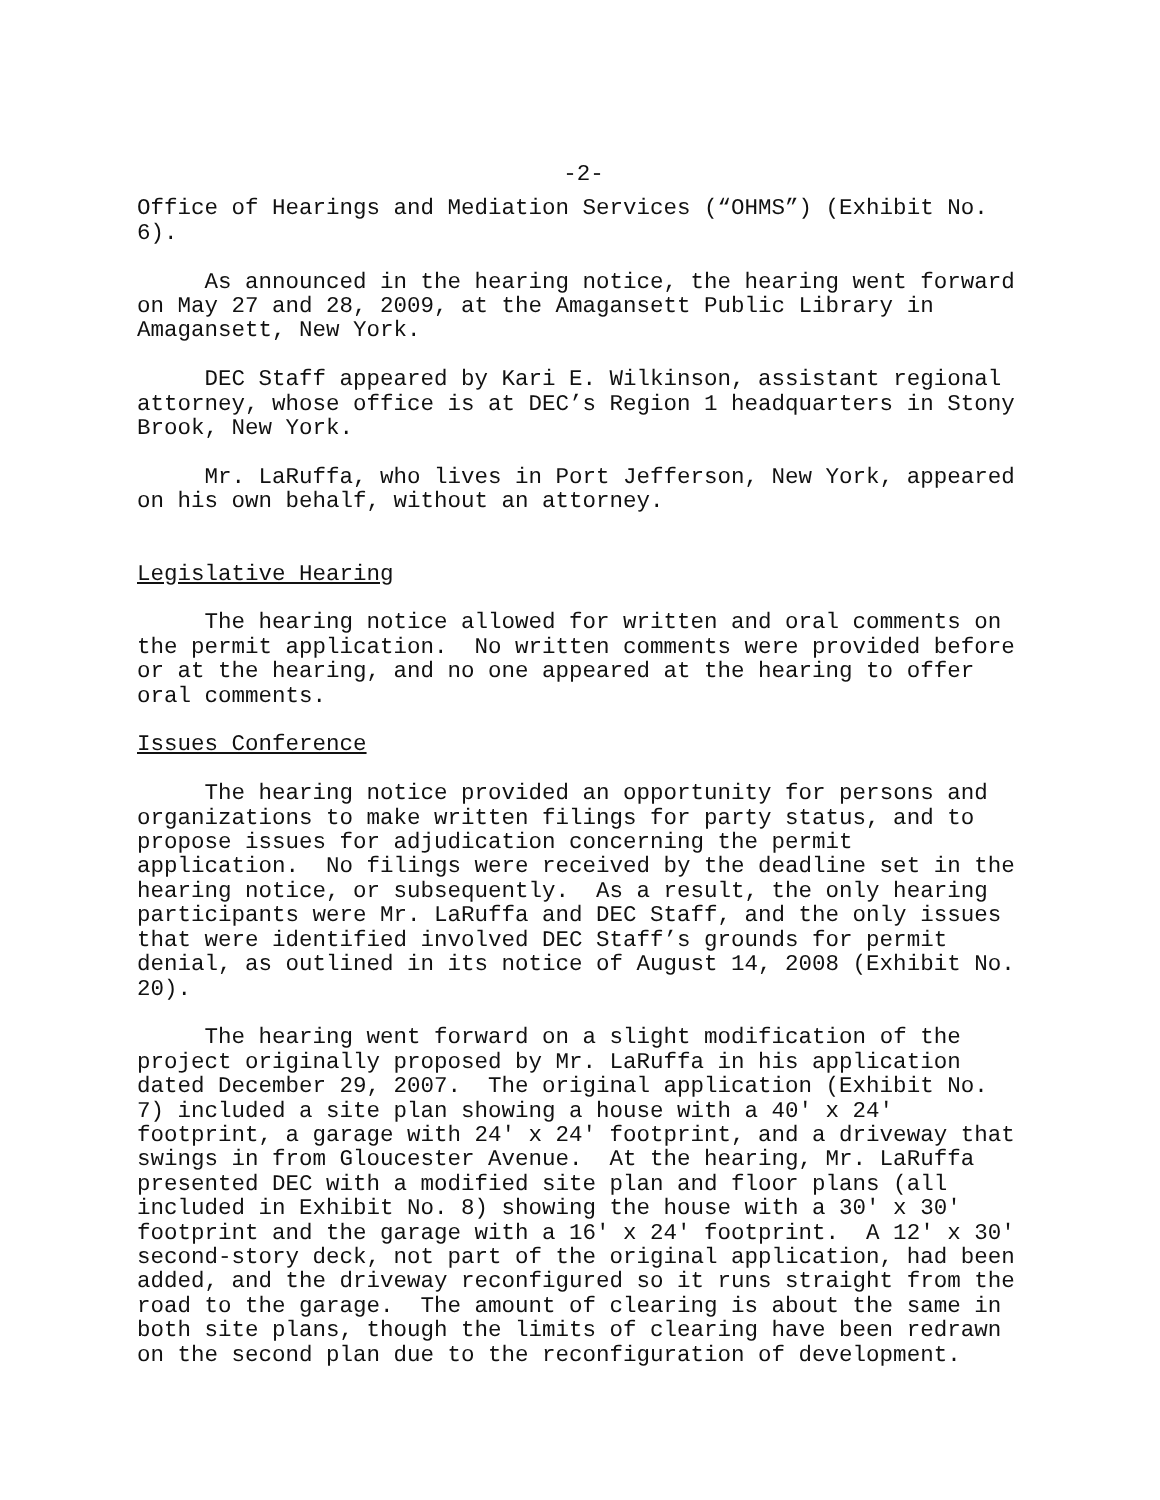-2-
Office of Hearings and Mediation Services (“OHMS”) (Exhibit No. 6).
As announced in the hearing notice, the hearing went forward on May 27 and 28, 2009, at the Amagansett Public Library in Amagansett, New York.
DEC Staff appeared by Kari E. Wilkinson, assistant regional attorney, whose office is at DEC’s Region 1 headquarters in Stony Brook, New York.
Mr. LaRuffa, who lives in Port Jefferson, New York, appeared on his own behalf, without an attorney.
Legislative Hearing
The hearing notice allowed for written and oral comments on the permit application. No written comments were provided before or at the hearing, and no one appeared at the hearing to offer oral comments.
Issues Conference
The hearing notice provided an opportunity for persons and organizations to make written filings for party status, and to propose issues for adjudication concerning the permit application. No filings were received by the deadline set in the hearing notice, or subsequently. As a result, the only hearing participants were Mr. LaRuffa and DEC Staff, and the only issues that were identified involved DEC Staff’s grounds for permit denial, as outlined in its notice of August 14, 2008 (Exhibit No. 20).
The hearing went forward on a slight modification of the project originally proposed by Mr. LaRuffa in his application dated December 29, 2007. The original application (Exhibit No. 7) included a site plan showing a house with a 40' x 24' footprint, a garage with 24' x 24' footprint, and a driveway that swings in from Gloucester Avenue. At the hearing, Mr. LaRuffa presented DEC with a modified site plan and floor plans (all included in Exhibit No. 8) showing the house with a 30' x 30' footprint and the garage with a 16' x 24' footprint. A 12' x 30' second-story deck, not part of the original application, had been added, and the driveway reconfigured so it runs straight from the road to the garage. The amount of clearing is about the same in both site plans, though the limits of clearing have been redrawn on the second plan due to the reconfiguration of development.